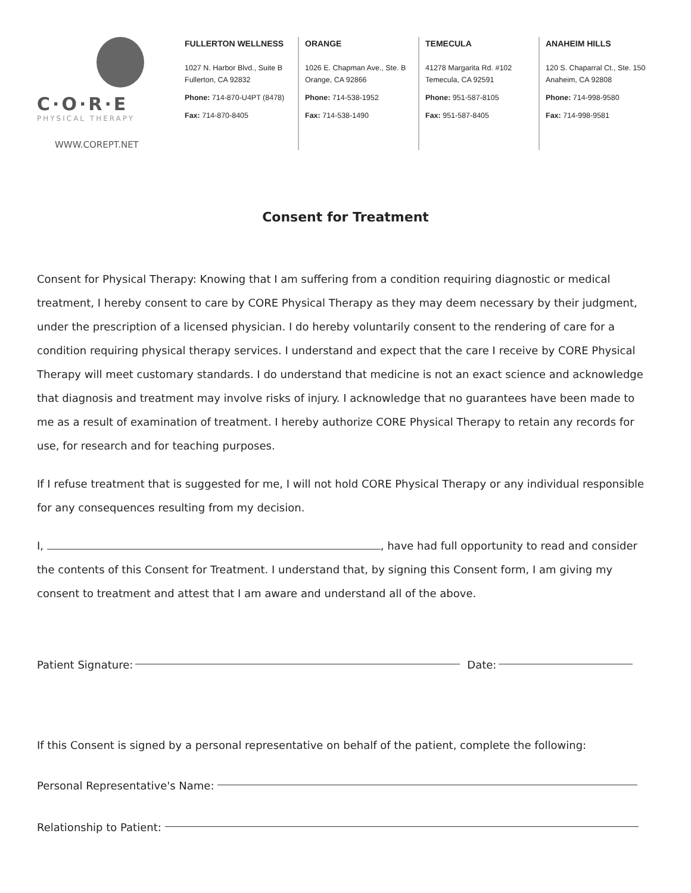C·O·R·E
PHYSICAL THERAPY
WWW.COREPT.NET
FULLERTON WELLNESS
1027 N. Harbor Blvd., Suite B
Fullerton, CA 92832
Phone: 714-870-U4PT (8478)
Fax: 714-870-8405
ORANGE
1026 E. Chapman Ave., Ste. B
Orange, CA 92866
Phone: 714-538-1952
Fax: 714-538-1490
TEMECULA
41278 Margarita Rd. #102
Temecula, CA 92591
Phone: 951-587-8105
Fax: 951-587-8405
ANAHEIM HILLS
120 S. Chaparral Ct., Ste. 150
Anaheim, CA 92808
Phone: 714-998-9580
Fax: 714-998-9581
Consent for Treatment
Consent for Physical Therapy: Knowing that I am suffering from a condition requiring diagnostic or medical treatment, I hereby consent to care by CORE Physical Therapy as they may deem necessary by their judgment, under the prescription of a licensed physician. I do hereby voluntarily consent to the rendering of care for a condition requiring physical therapy services. I understand and expect that the care I receive by CORE Physical Therapy will meet customary standards. I do understand that medicine is not an exact science and acknowledge that diagnosis and treatment may involve risks of injury. I acknowledge that no guarantees have been made to me as a result of examination of treatment. I hereby authorize CORE Physical Therapy to retain any records for use, for research and for teaching purposes.
If I refuse treatment that is suggested for me, I will not hold CORE Physical Therapy or any individual responsible for any consequences resulting from my decision.
I, , have had full opportunity to read and consider the contents of this Consent for Treatment. I understand that, by signing this Consent form, I am giving my consent to treatment and attest that I am aware and understand all of the above.
Patient Signature: Date:
If this Consent is signed by a personal representative on behalf of the patient, complete the following:
Personal Representative's Name:
Relationship to Patient: